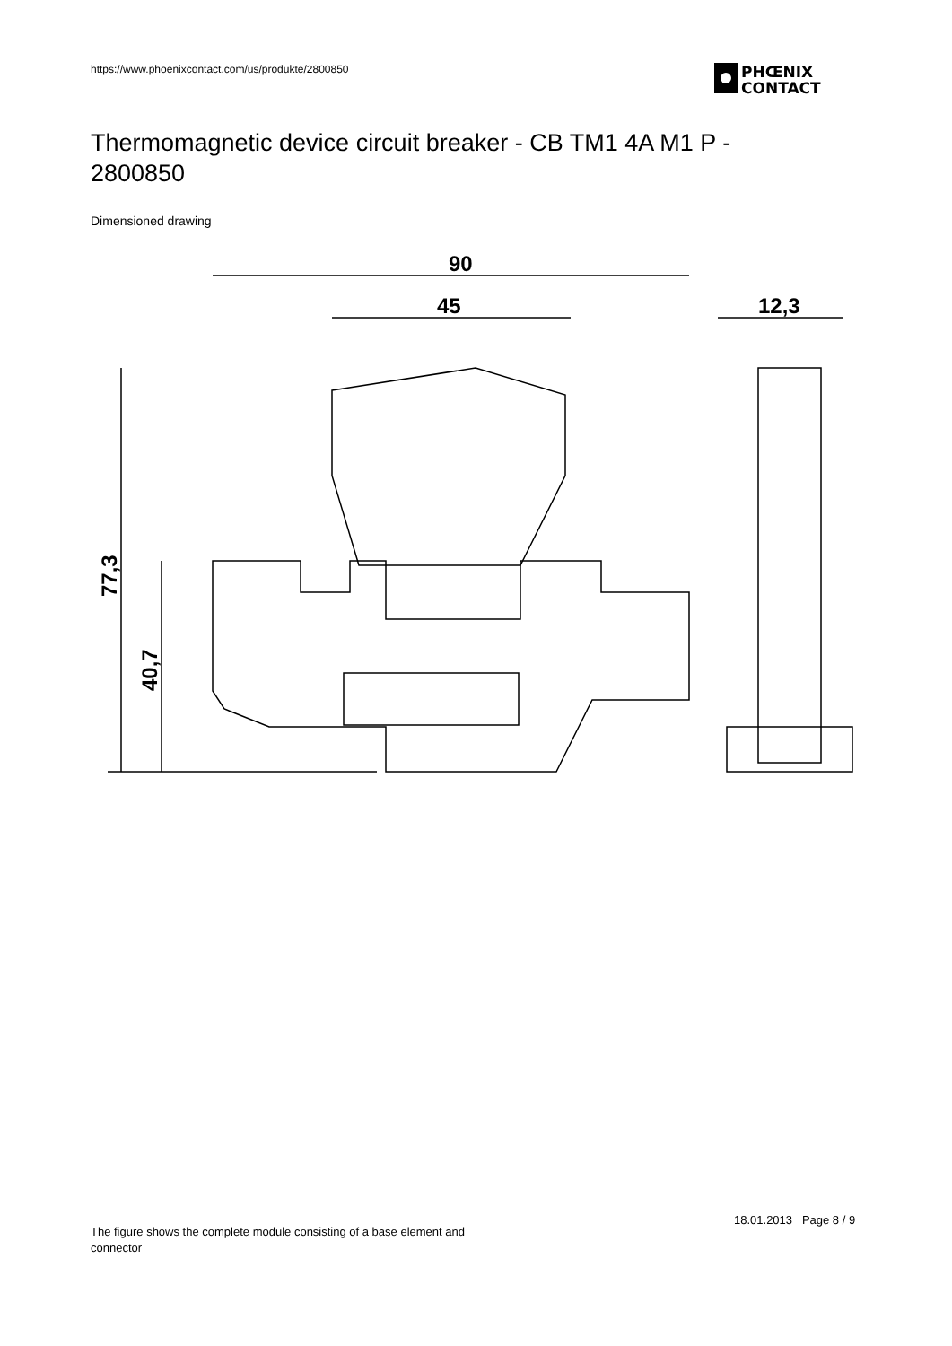https://www.phoenixcontact.com/us/produkte/2800850
PHŒNIX
CONTACT
Thermomagnetic device circuit breaker - CB TM1 4A M1 P - 2800850
Dimensioned drawing
90
45
12,3
77,3
40,7
18.01.2013 Page 8 / 9
The figure shows the complete module consisting of a base element and connector